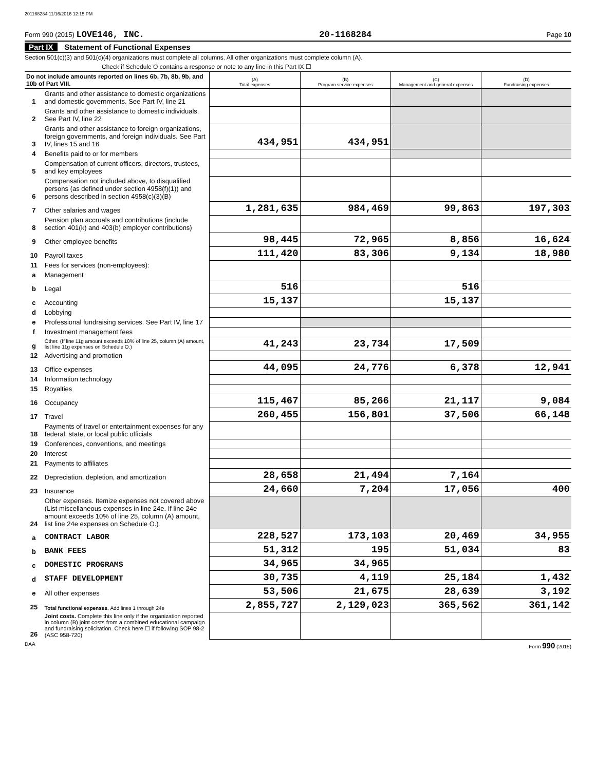201168284 11/16/2016 12:15 PM
Form 990 (2015) LOVE146, INC. 20-1168284
Page 10
Part IX Statement of Functional Expenses
Section 501(c)(3) and 501(c)(4) organizations must complete all columns. All other organizations must complete column (A).
Check if Schedule O contains a response or note to any line in this Part IX ☐
| Do not include amounts reported on lines 6b, 7b, 8b, 9b, and 10b of Part VIII. | | (A) Total expenses | (B) Program service expenses | (C) Management and general expenses | (D) Fundraising expenses |
| --- | --- | --- | --- | --- | --- |
| 1 | Grants and other assistance to domestic organizations and domestic governments. See Part IV, line 21 | | | | |
| 2 | Grants and other assistance to domestic individuals. See Part IV, line 22 | | | | |
| 3 | Grants and other assistance to foreign organizations, foreign governments, and foreign individuals. See Part IV, lines 15 and 16 | 434,951 | 434,951 | | |
| 4 | Benefits paid to or for members | | | | |
| 5 | Compensation of current officers, directors, trustees, and key employees | | | | |
| 6 | Compensation not included above, to disqualified persons (as defined under section 4958(f)(1)) and persons described in section 4958(c)(3)(B) | | | | |
| 7 | Other salaries and wages | 1,281,635 | 984,469 | 99,863 | 197,303 |
| 8 | Pension plan accruals and contributions (include section 401(k) and 403(b) employer contributions) | | | | |
| 9 | Other employee benefits | 98,445 | 72,965 | 8,856 | 16,624 |
| 10 | Payroll taxes | 111,420 | 83,306 | 9,134 | 18,980 |
| 11 | Fees for services (non-employees): | | | | |
| a | Management | | | | |
| b | Legal | 516 | | 516 | |
| c | Accounting | 15,137 | | 15,137 | |
| d | Lobbying | | | | |
| e | Professional fundraising services. See Part IV, line 17 | | | | |
| f | Investment management fees | | | | |
| g | Other. (If line 11g amount exceeds 10% of line 25, column (A) amount, list line 11g expenses on Schedule O.) | 41,243 | 23,734 | 17,509 | |
| 12 | Advertising and promotion | | | | |
| 13 | Office expenses | 44,095 | 24,776 | 6,378 | 12,941 |
| 14 | Information technology | | | | |
| 15 | Royalties | | | | |
| 16 | Occupancy | 115,467 | 85,266 | 21,117 | 9,084 |
| 17 | Travel | 260,455 | 156,801 | 37,506 | 66,148 |
| 18 | Payments of travel or entertainment expenses for any federal, state, or local public officials | | | | |
| 19 | Conferences, conventions, and meetings | | | | |
| 20 | Interest | | | | |
| 21 | Payments to affiliates | | | | |
| 22 | Depreciation, depletion, and amortization | 28,658 | 21,494 | 7,164 | |
| 23 | Insurance | 24,660 | 7,204 | 17,056 | 400 |
| 24 | Other expenses. Itemize expenses not covered above (List miscellaneous expenses in line 24e. If line 24e amount exceeds 10% of line 25, column (A) amount, list line 24e expenses on Schedule O.) | | | | |
| a | CONTRACT LABOR | 228,527 | 173,103 | 20,469 | 34,955 |
| b | BANK FEES | 51,312 | 195 | 51,034 | 83 |
| c | DOMESTIC PROGRAMS | 34,965 | 34,965 | | |
| d | STAFF DEVELOPMENT | 30,735 | 4,119 | 25,184 | 1,432 |
| e | All other expenses | 53,506 | 21,675 | 28,639 | 3,192 |
| 25 | Total functional expenses. Add lines 1 through 24e | 2,855,727 | 2,129,023 | 365,562 | 361,142 |
| 26 | Joint costs. Complete this line only if the organization reported in column (B) joint costs from a combined educational campaign and fundraising solicitation. Check here ☐ if following SOP 98-2 (ASC 958-720) | | | | |
DAA Form 990 (2015)